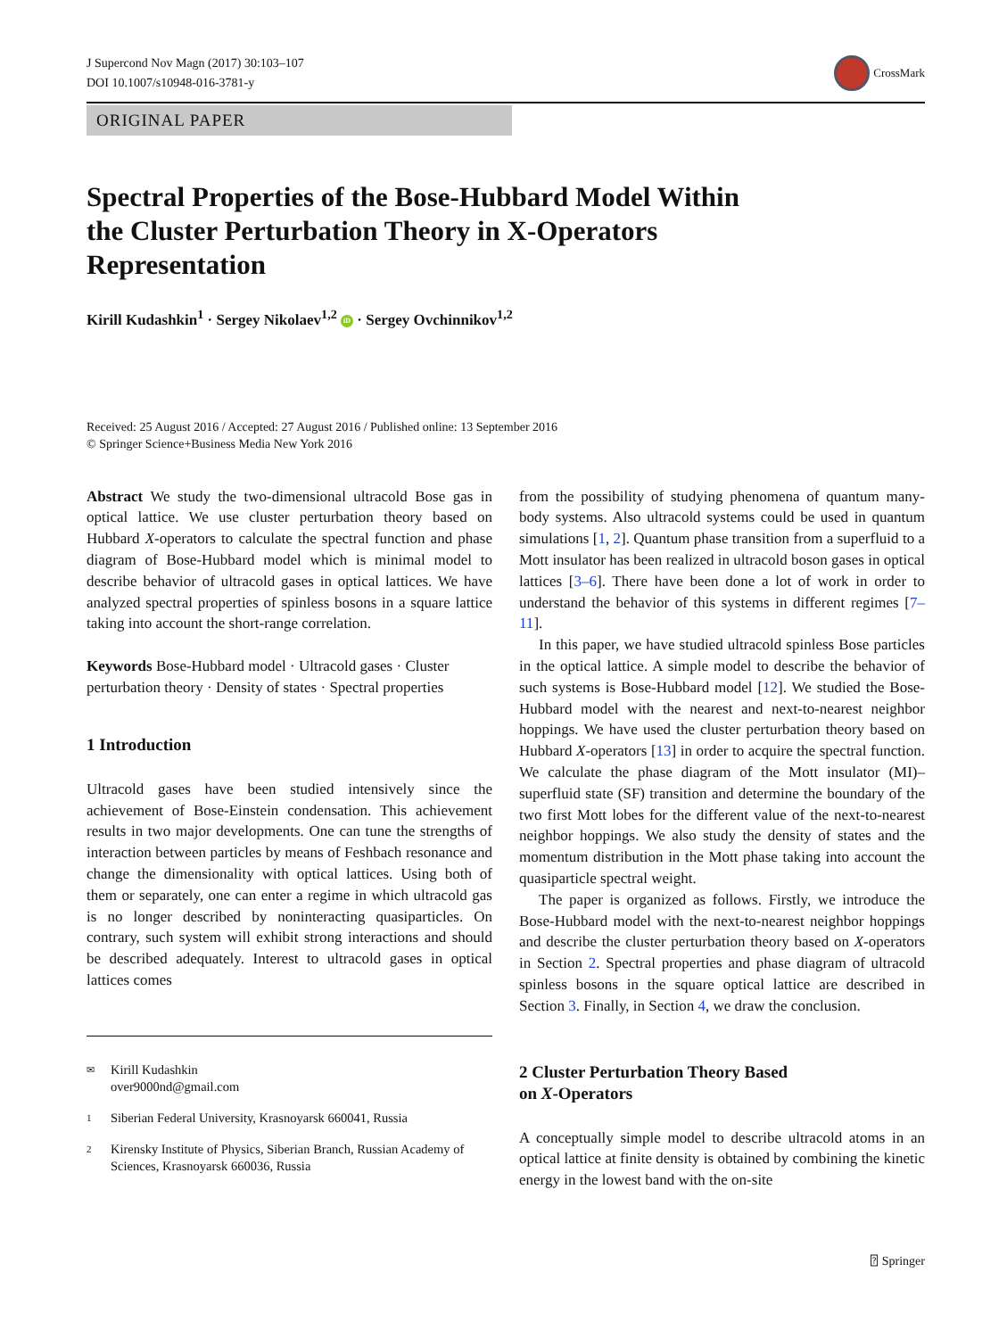J Supercond Nov Magn (2017) 30:103–107
DOI 10.1007/s10948-016-3781-y
CrossMark
ORIGINAL PAPER
Spectral Properties of the Bose-Hubbard Model Within
the Cluster Perturbation Theory in X-Operators
Representation
Kirill Kudashkin<sup>1</sup> · Sergey Nikolaev<sup>1,2</sup> iD · Sergey Ovchinnikov<sup>1,2</sup>
Received: 25 August 2016 / Accepted: 27 August 2016 / Published online: 13 September 2016
© Springer Science+Business Media New York 2016
Abstract We study the two-dimensional ultracold Bose gas in optical lattice. We use cluster perturbation theory based on Hubbard X-operators to calculate the spectral function and phase diagram of Bose-Hubbard model which is minimal model to describe behavior of ultracold gases in optical lattices. We have analyzed spectral properties of spinless bosons in a square lattice taking into account the short-range correlation.
Keywords Bose-Hubbard model · Ultracold gases · Cluster perturbation theory · Density of states · Spectral properties
1 Introduction
Ultracold gases have been studied intensively since the achievement of Bose-Einstein condensation. This achievement results in two major developments. One can tune the strengths of interaction between particles by means of Feshbach resonance and change the dimensionality with optical lattices. Using both of them or separately, one can enter a regime in which ultracold gas is no longer described by noninteracting quasiparticles. On contrary, such system will exhibit strong interactions and should be described adequately. Interest to ultracold gases in optical lattices comes
✉ Kirill Kudashkin
over9000nd@gmail.com
1 Siberian Federal University, Krasnoyarsk 660041, Russia
2 Kirensky Institute of Physics, Siberian Branch, Russian Academy of Sciences, Krasnoyarsk 660036, Russia
from the possibility of studying phenomena of quantum many-body systems. Also ultracold systems could be used in quantum simulations [1, 2]. Quantum phase transition from a superfluid to a Mott insulator has been realized in ultracold boson gases in optical lattices [3–6]. There have been done a lot of work in order to understand the behavior of this systems in different regimes [7–11].
In this paper, we have studied ultracold spinless Bose particles in the optical lattice. A simple model to describe the behavior of such systems is Bose-Hubbard model [12]. We studied the Bose-Hubbard model with the nearest and next-to-nearest neighbor hoppings. We have used the cluster perturbation theory based on Hubbard X-operators [13] in order to acquire the spectral function. We calculate the phase diagram of the Mott insulator (MI)–superfluid state (SF) transition and determine the boundary of the two first Mott lobes for the different value of the next-to-nearest neighbor hoppings. We also study the density of states and the momentum distribution in the Mott phase taking into account the quasiparticle spectral weight.
The paper is organized as follows. Firstly, we introduce the Bose-Hubbard model with the next-to-nearest neighbor hoppings and describe the cluster perturbation theory based on X-operators in Section 2. Spectral properties and phase diagram of ultracold spinless bosons in the square optical lattice are described in Section 3. Finally, in Section 4, we draw the conclusion.
2 Cluster Perturbation Theory Based
on X-Operators
A conceptually simple model to describe ultracold atoms in an optical lattice at finite density is obtained by combining the kinetic energy in the lowest band with the on-site
⍰ Springer